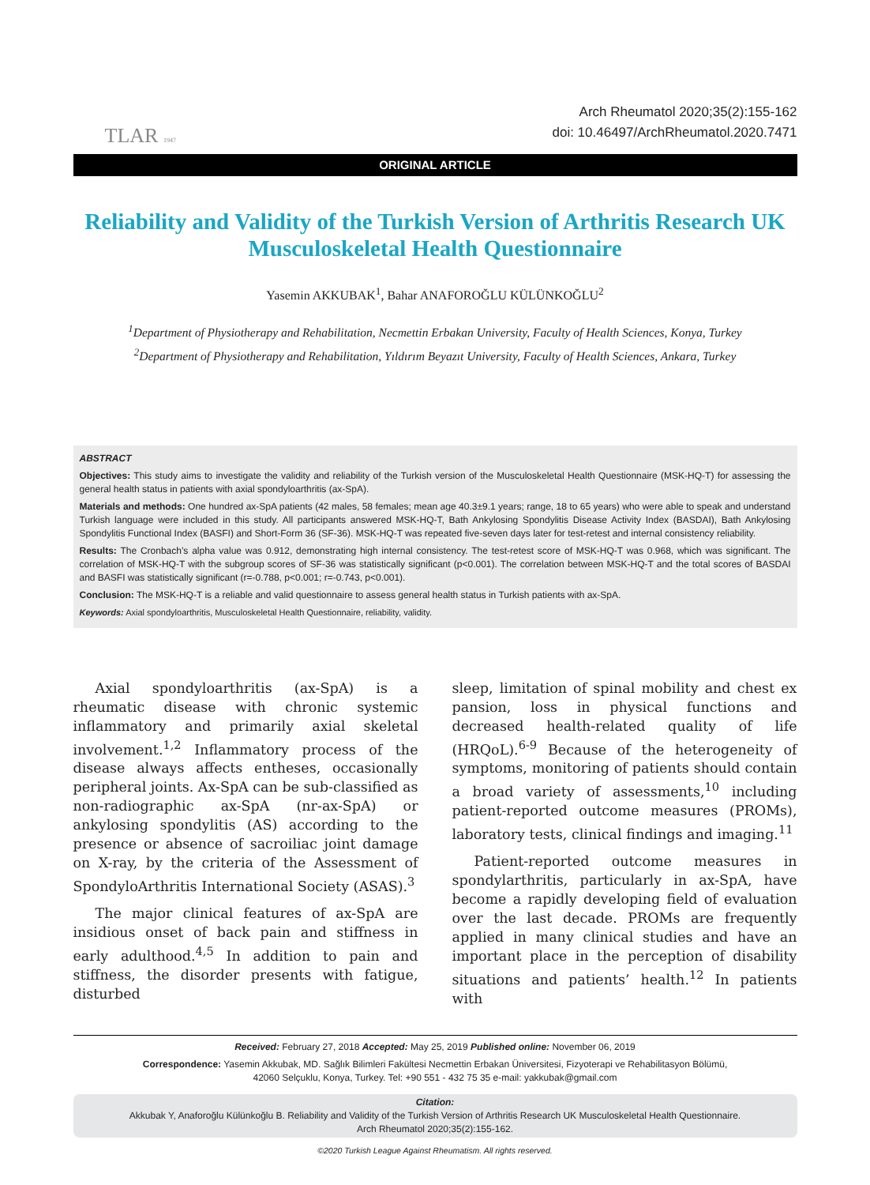TLAR 1947
Arch Rheumatol 2020;35(2):155-162
doi: 10.46497/ArchRheumatol.2020.7471
ORIGINAL ARTICLE
Reliability and Validity of the Turkish Version of Arthritis Research UK Musculoskeletal Health Questionnaire
Yasemin AKKUBAK<sup>1</sup>, Bahar ANAFOROĞLU KÜLÜNKOĞLU<sup>2</sup>
<sup>1</sup> Department of Physiotherapy and Rehabilitation, Necmettin Erbakan University, Faculty of Health Sciences, Konya, Turkey
<sup>2</sup> Department of Physiotherapy and Rehabilitation, Yıldırım Beyazıt University, Faculty of Health Sciences, Ankara, Turkey
ABSTRACT
Objectives: This study aims to investigate the validity and reliability of the Turkish version of the Musculoskeletal Health Questionnaire (MSK-HQ-T) for assessing the general health status in patients with axial spondyloarthritis (ax-SpA).
Materials and methods: One hundred ax-SpA patients (42 males, 58 females; mean age 40.3±9.1 years; range, 18 to 65 years) who were able to speak and understand Turkish language were included in this study. All participants answered MSK-HQ-T, Bath Ankylosing Spondylitis Disease Activity Index (BASDAI), Bath Ankylosing Spondylitis Functional Index (BASFI) and Short-Form 36 (SF-36). MSK-HQ-T was repeated five-seven days later for test-retest and internal consistency reliability.
Results: The Cronbach’s alpha value was 0.912, demonstrating high internal consistency. The test-retest score of MSK-HQ-T was 0.968, which was significant. The correlation of MSK-HQ-T with the subgroup scores of SF-36 was statistically significant (p<0.001). The correlation between MSK-HQ-T and the total scores of BASDAI and BASFI was statistically significant (r=-0.788, p<0.001; r=-0.743, p<0.001).
Conclusion: The MSK-HQ-T is a reliable and valid questionnaire to assess general health status in Turkish patients with ax-SpA.
Keywords: Axial spondyloarthritis, Musculoskeletal Health Questionnaire, reliability, validity.
Axial spondyloarthritis (ax-SpA) is a rheumatic disease with chronic systemic inflammatory and primarily axial skeletal involvement.<sup>1,2</sup> Inflammatory process of the disease always affects entheses, occasionally peripheral joints. Ax-SpA can be sub-classified as non-radiographic ax-SpA (nr-ax-SpA) or ankylosing spondylitis (AS) according to the presence or absence of sacroiliac joint damage on X-ray, by the criteria of the Assessment of SpondyloArthritis International Society (ASAS).<sup>3</sup>
The major clinical features of ax-SpA are insidious onset of back pain and stiffness in early adulthood.<sup>4,5</sup> In addition to pain and stiffness, the disorder presents with fatigue, disturbed
sleep, limitation of spinal mobility and chest ex pansion, loss in physical functions and decreased health-related quality of life (HRQoL).<sup>6-9</sup> Because of the heterogeneity of symptoms, monitoring of patients should contain a broad variety of assessments,<sup>10</sup> including patient-reported outcome measures (PROMs), laboratory tests, clinical findings and imaging.<sup>11</sup>
Patient-reported outcome measures in spondylarthritis, particularly in ax-SpA, have become a rapidly developing field of evaluation over the last decade. PROMs are frequently applied in many clinical studies and have an important place in the perception of disability situations and patients’ health.<sup>12</sup> In patients with
Received: February 27, 2018 Accepted: May 25, 2019 Published online: November 06, 2019
Correspondence: Yasemin Akkubak, MD. Sağlık Bilimleri Fakültesi Necmettin Erbakan Üniversitesi, Fizyoterapi ve Rehabilitasyon Bölümü,
42060 Selçuklu, Konya, Turkey. Tel: +90 551 - 432 75 35 e-mail: yakkubak@gmail.com
Citation:
Akkubak Y, Anaforoğlu Külünkoğlu B. Reliability and Validity of the Turkish Version of Arthritis Research UK Musculoskeletal Health Questionnaire.
Arch Rheumatol 2020;35(2):155-162.
©2020 Turkish League Against Rheumatism. All rights reserved.